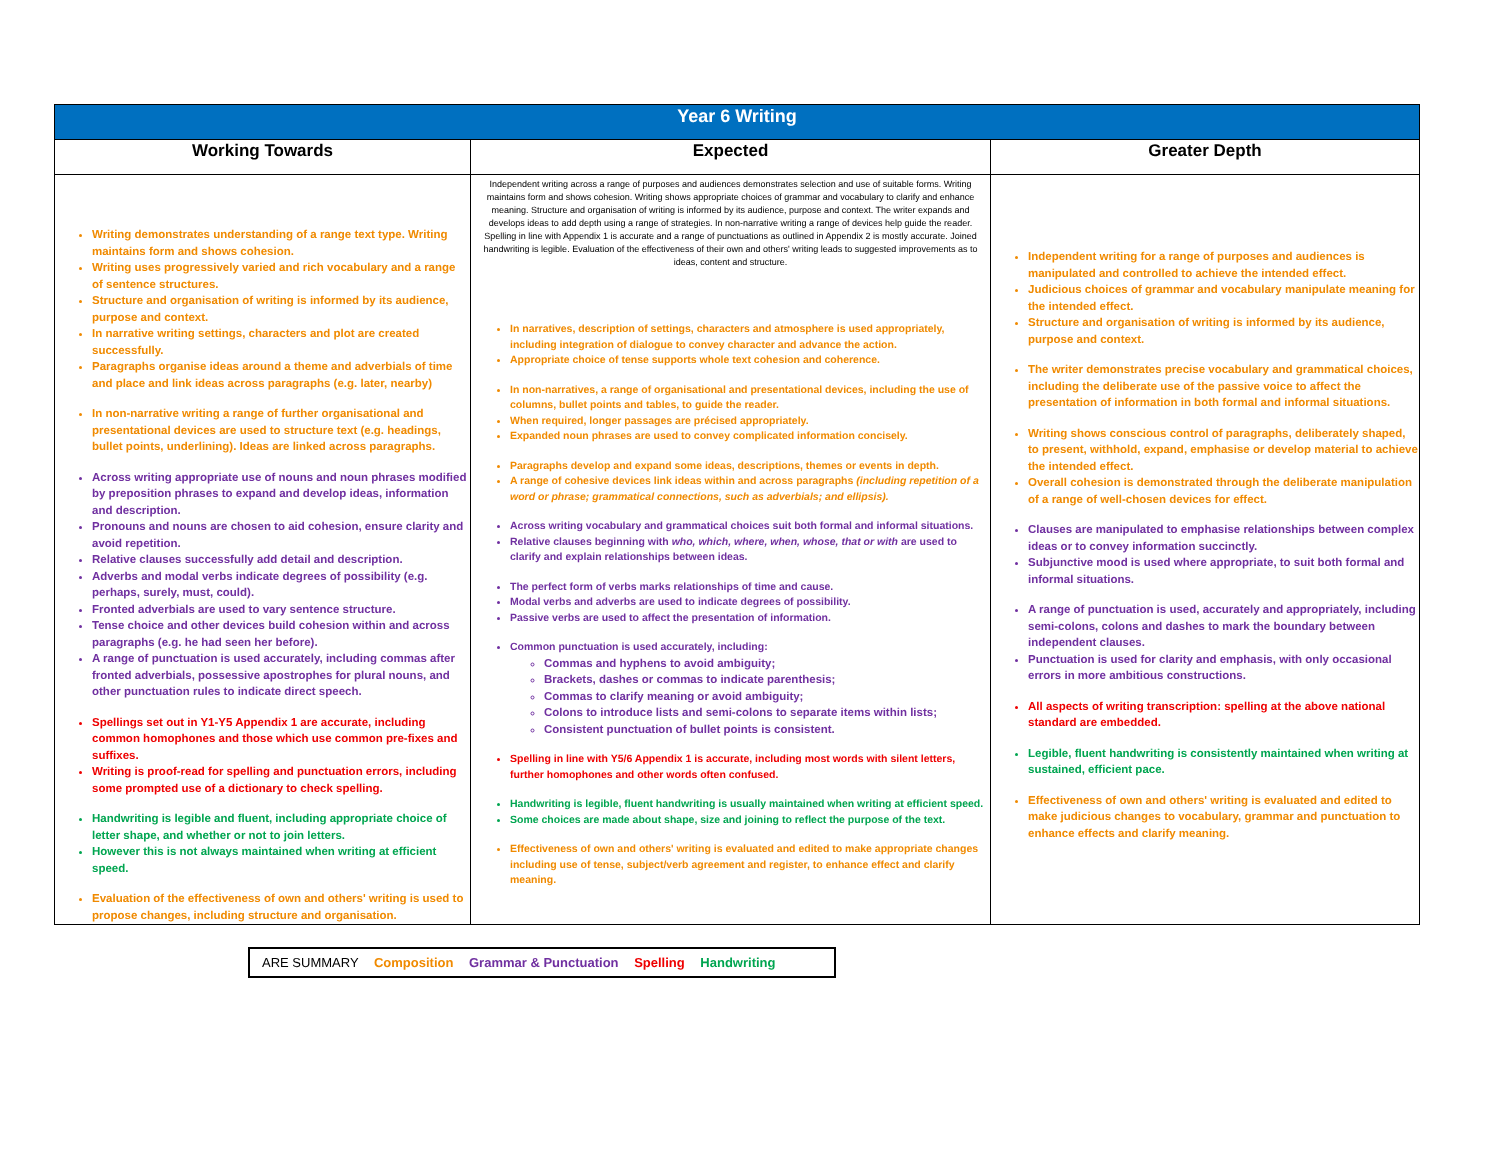| Year 6 Writing | | |
| --- | --- | --- |
| Working Towards | Expected | Greater Depth |
| Writing demonstrates understanding of a range text type. Writing maintains form and shows cohesion. Writing uses progressively varied and rich vocabulary and a range of sentence structures. Structure and organisation of writing is informed by its audience, purpose and context. In narrative writing settings, characters and plot are created successfully. Paragraphs organise ideas around a theme and adverbials of time and place and link ideas across paragraphs (e.g. later, nearby) In non-narrative writing a range of further organisational and presentational devices are used to structure text (e.g. headings, bullet points, underlining). Ideas are linked across paragraphs. Across writing appropriate use of nouns and noun phrases modified by preposition phrases to expand and develop ideas, information and description. Pronouns and nouns are chosen to aid cohesion, ensure clarity and avoid repetition. Relative clauses successfully add detail and description. Adverbs and modal verbs indicate degrees of possibility (e.g. perhaps, surely, must, could). Fronted adverbials are used to vary sentence structure. Tense choice and other devices build cohesion within and across paragraphs (e.g. he had seen her before). A range of punctuation is used accurately, including commas after fronted adverbials, possessive apostrophes for plural nouns, and other punctuation rules to indicate direct speech. Spellings set out in Y1-Y5 Appendix 1 are accurate, including common homophones and those which use common pre-fixes and suffixes. Writing is proof-read for spelling and punctuation errors, including some prompted use of a dictionary to check spelling. Handwriting is legible and fluent, including appropriate choice of letter shape, and whether or not to join letters. However this is not always maintained when writing at efficient speed. Evaluation of the effectiveness of own and others' writing is used to propose changes, including structure and organisation. | Independent writing across a range of purposes and audiences demonstrates selection and use of suitable forms. Writing maintains form and shows cohesion. Writing shows appropriate choices of grammar and vocabulary to clarify and enhance meaning. Structure and organisation of writing is informed by its audience, purpose and context. The writer expands and develops ideas to add depth using a range of strategies. In non-narrative writing a range of devices help guide the reader. Spelling in line with Appendix 1 is accurate and a range of punctuations as outlined in Appendix 2 is mostly accurate. Joined handwriting is legible. Evaluation of the effectiveness of their own and others' writing leads to suggested improvements as to ideas, content and structure. In narratives, description of settings, characters and atmosphere is used appropriately, including integration of dialogue to convey character and advance the action. Appropriate choice of tense supports whole text cohesion and coherence. In non-narratives, a range of organisational and presentational devices, including the use of columns, bullet points and tables, to guide the reader. When required, longer passages are précised appropriately. Expanded noun phrases are used to convey complicated information concisely. Paragraphs develop and expand some ideas, descriptions, themes or events in depth. A range of cohesive devices link ideas within and across paragraphs (including repetition of a word or phrase; grammatical connections, such as adverbials; and ellipsis). Across writing vocabulary and grammatical choices suit both formal and informal situations. Relative clauses beginning with who, which, where, when, whose, that or with are used to clarify and explain relationships between ideas. The perfect form of verbs marks relationships of time and cause. Modal verbs and adverbs are used to indicate degrees of possibility. Passive verbs are used to affect the presentation of information. Common punctuation is used accurately, including: Commas and hyphens to avoid ambiguity; Brackets, dashes or commas to indicate parenthesis; Commas to clarify meaning or avoid ambiguity; Colons to introduce lists and semi-colons to separate items within lists; Consistent punctuation of bullet points is consistent. Spelling in line with Y5/6 Appendix 1 is accurate, including most words with silent letters, further homophones and other words often confused. Handwriting is legible, fluent handwriting is usually maintained when writing at efficient speed. Some choices are made about shape, size and joining to reflect the purpose of the text. Effectiveness of own and others' writing is evaluated and edited to make appropriate changes including use of tense, subject/verb agreement and register, to enhance effect and clarify meaning. | Independent writing for a range of purposes and audiences is manipulated and controlled to achieve the intended effect. Judicious choices of grammar and vocabulary manipulate meaning for the intended effect. Structure and organisation of writing is informed by its audience, purpose and context. The writer demonstrates precise vocabulary and grammatical choices, including the deliberate use of the passive voice to affect the presentation of information in both formal and informal situations. Writing shows conscious control of paragraphs, deliberately shaped, to present, withhold, expand, emphasise or develop material to achieve the intended effect. Overall cohesion is demonstrated through the deliberate manipulation of a range of well-chosen devices for effect. Clauses are manipulated to emphasise relationships between complex ideas or to convey information succinctly. Subjunctive mood is used where appropriate, to suit both formal and informal situations. A range of punctuation is used, accurately and appropriately, including semi-colons, colons and dashes to mark the boundary between independent clauses. Punctuation is used for clarity and emphasis, with only occasional errors in more ambitious constructions. All aspects of writing transcription: spelling at the above national standard are embedded. Legible, fluent handwriting is consistently maintained when writing at sustained, efficient pace. Effectiveness of own and others' writing is evaluated and edited to make judicious changes to vocabulary, grammar and punctuation to enhance effects and clarify meaning. |
ARE SUMMARY Composition Grammar & Punctuation Spelling Handwriting